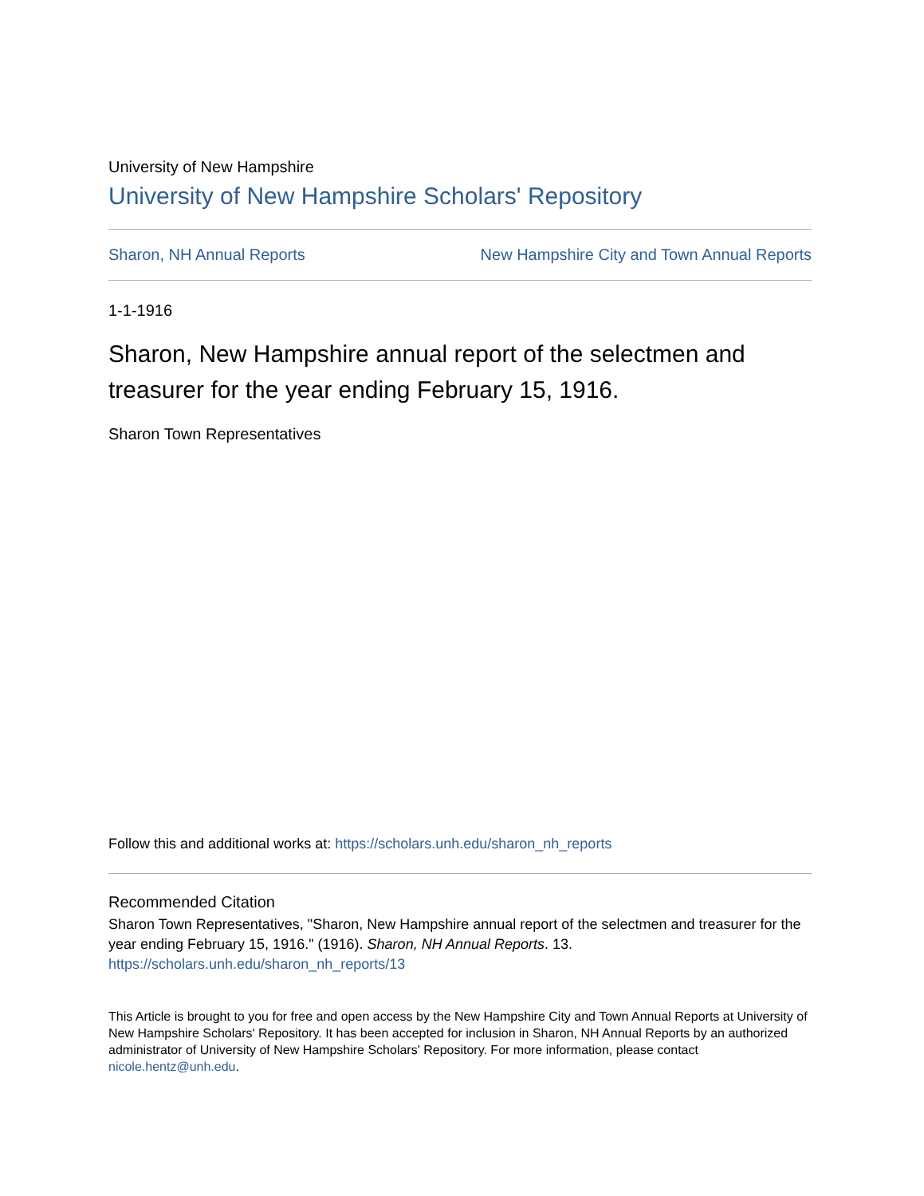University of New Hampshire
University of New Hampshire Scholars' Repository
Sharon, NH Annual Reports New Hampshire City and Town Annual Reports
1-1-1916
Sharon, New Hampshire annual report of the selectmen and treasurer for the year ending February 15, 1916.
Sharon Town Representatives
Follow this and additional works at: https://scholars.unh.edu/sharon_nh_reports
Recommended Citation
Sharon Town Representatives, "Sharon, New Hampshire annual report of the selectmen and treasurer for the year ending February 15, 1916." (1916). Sharon, NH Annual Reports. 13.
https://scholars.unh.edu/sharon_nh_reports/13
This Article is brought to you for free and open access by the New Hampshire City and Town Annual Reports at University of New Hampshire Scholars' Repository. It has been accepted for inclusion in Sharon, NH Annual Reports by an authorized administrator of University of New Hampshire Scholars' Repository. For more information, please contact nicole.hentz@unh.edu.